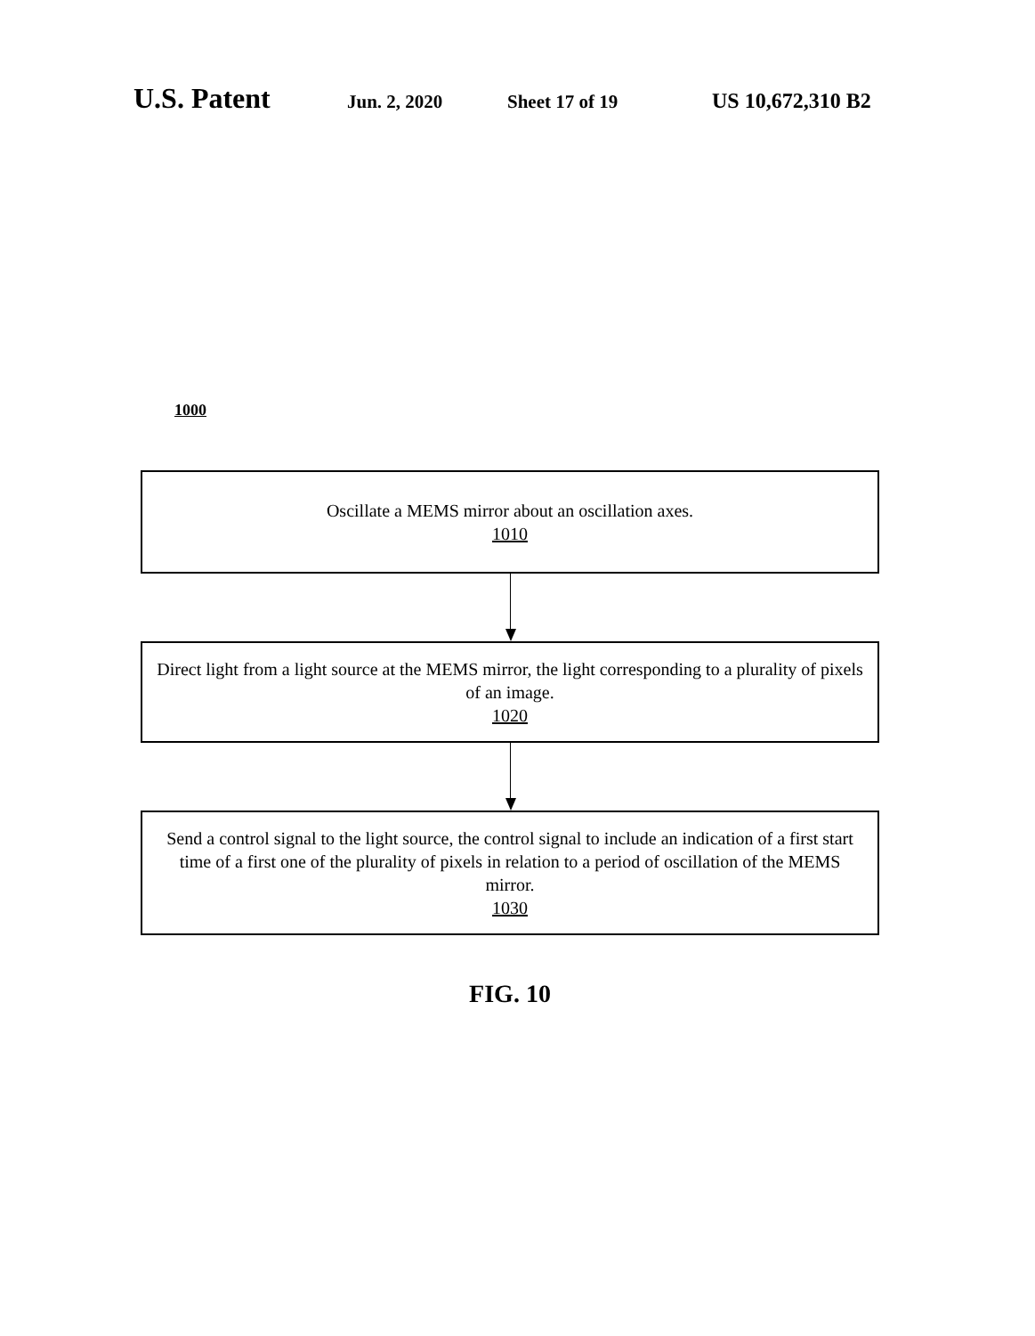U.S. Patent Jun. 2, 2020 Sheet 17 of 19 US 10,672,310 B2
1000
Oscillate a MEMS mirror about an oscillation axes.
1010
Direct light from a light source at the MEMS mirror, the light corresponding to a plurality of pixels of an image.
1020
Send a control signal to the light source, the control signal to include an indication of a first start time of a first one of the plurality of pixels in relation to a period of oscillation of the MEMS mirror.
1030
FIG. 10